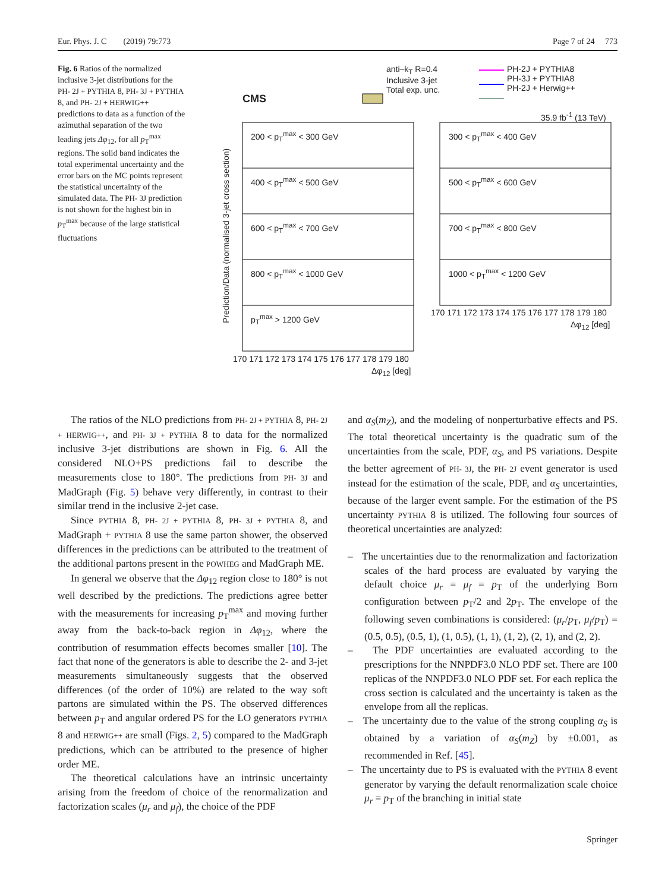Eur. Phys. J. C (2019) 79:773 Page 7 of 24 773
Fig. 6 Ratios of the normalized inclusive 3-jet distributions for the PH- 2J + PYTHIA 8, PH- 3J + PYTHIA 8, and PH- 2J + HERWIG++ predictions to data as a function of the azimuthal separation of the two leading jets Δφ<sub>12</sub>, for all p<sub>T</sub><sup>max</sup> regions. The solid band indicates the total experimental uncertainty and the error bars on the MC points represent the statistical uncertainty of the simulated data. The PH- 3J prediction is not shown for the highest bin in p<sub>T</sub><sup>max</sup> because of the large statistical fluctuations
anti–k<sub>T</sub> R=0.4
Inclusive 3-jet
Total exp. unc.
PH-2J + PYTHIA8
PH-3J + PYTHIA8
PH-2J + Herwig++
CMS
35.9 fb<sup>-1</sup> (13 TeV)
200 < p<sub>T</sub><sup>max</sup> < 300 GeV 300 < p<sub>T</sub><sup>max</sup> < 400 GeV
400 < p<sub>T</sub><sup>max</sup> < 500 GeV 500 < p<sub>T</sub><sup>max</sup> < 600 GeV
600 < p<sub>T</sub><sup>max</sup> < 700 GeV 700 < p<sub>T</sub><sup>max</sup> < 800 GeV
800 < p<sub>T</sub><sup>max</sup> < 1000 GeV 1000 < p<sub>T</sub><sup>max</sup> < 1200 GeV
p<sub>T</sub><sup>max</sup> > 1200 GeV
170 171 172 173 174 175 176 177 178 179 180
170 171 172 173 174 175 176 177 178 179 180
Δφ<sub>12</sub> [deg]
Δφ<sub>12</sub> [deg]
Prediction/Data (normalised 3-jet cross section)
The ratios of the NLO predictions from PH- 2J + PYTHIA 8, PH- 2J + HERWIG++, and PH- 3J + PYTHIA 8 to data for the normalized inclusive 3-jet distributions are shown in Fig. 6. All the considered NLO+PS predictions fail to describe the measurements close to 180°. The predictions from PH- 3J and MadGraph (Fig. 5) behave very differently, in contrast to their similar trend in the inclusive 2-jet case.
Since PYTHIA 8, PH- 2J + PYTHIA 8, PH- 3J + PYTHIA 8, and MadGraph + PYTHIA 8 use the same parton shower, the observed differences in the predictions can be attributed to the treatment of the additional partons present in the POWHEG and MadGraph ME.
In general we observe that the Δφ<sub>12</sub> region close to 180° is not well described by the predictions. The predictions agree better with the measurements for increasing p<sub>T</sub><sup>max</sup> and moving further away from the back-to-back region in Δφ<sub>12</sub>, where the contribution of resummation effects becomes smaller [10]. The fact that none of the generators is able to describe the 2- and 3-jet measurements simultaneously suggests that the observed differences (of the order of 10%) are related to the way soft partons are simulated within the PS. The observed differences between p<sub>T</sub> and angular ordered PS for the LO generators PYTHIA 8 and HERWIG++ are small (Figs. 2, 5) compared to the MadGraph predictions, which can be attributed to the presence of higher order ME.
The theoretical calculations have an intrinsic uncertainty arising from the freedom of choice of the renormalization and factorization scales (μ<sub>r</sub> and μ<sub>f</sub>), the choice of the PDF
and α<sub>S</sub>(m<sub>Z</sub>), and the modeling of nonperturbative effects and PS. The total theoretical uncertainty is the quadratic sum of the uncertainties from the scale, PDF, α<sub>S</sub>, and PS variations. Despite the better agreement of PH- 3J, the PH- 2J event generator is used instead for the estimation of the scale, PDF, and α<sub>S</sub> uncertainties, because of the larger event sample. For the estimation of the PS uncertainty PYTHIA 8 is utilized. The following four sources of theoretical uncertainties are analyzed:
– The uncertainties due to the renormalization and factorization scales of the hard process are evaluated by varying the default choice μ<sub>r</sub> = μ<sub>f</sub> = p<sub>T</sub> of the underlying Born configuration between p<sub>T</sub>/2 and 2p<sub>T</sub>. The envelope of the following seven combinations is considered: (μ<sub>r</sub>/p<sub>T</sub>, μ<sub>f</sub>/p<sub>T</sub>) = (0.5, 0.5), (0.5, 1), (1, 0.5), (1, 1), (1, 2), (2, 1), and (2, 2).
– The PDF uncertainties are evaluated according to the prescriptions for the NNPDF3.0 NLO PDF set. There are 100 replicas of the NNPDF3.0 NLO PDF set. For each replica the cross section is calculated and the uncertainty is taken as the envelope from all the replicas.
– The uncertainty due to the value of the strong coupling α<sub>S</sub> is obtained by a variation of α<sub>S</sub>(m<sub>Z</sub>) by ±0.001, as recommended in Ref. [45].
– The uncertainty due to PS is evaluated with the PYTHIA 8 event generator by varying the default renormalization scale choice μ<sub>r</sub> = p<sub>T</sub> of the branching in initial state
Springer